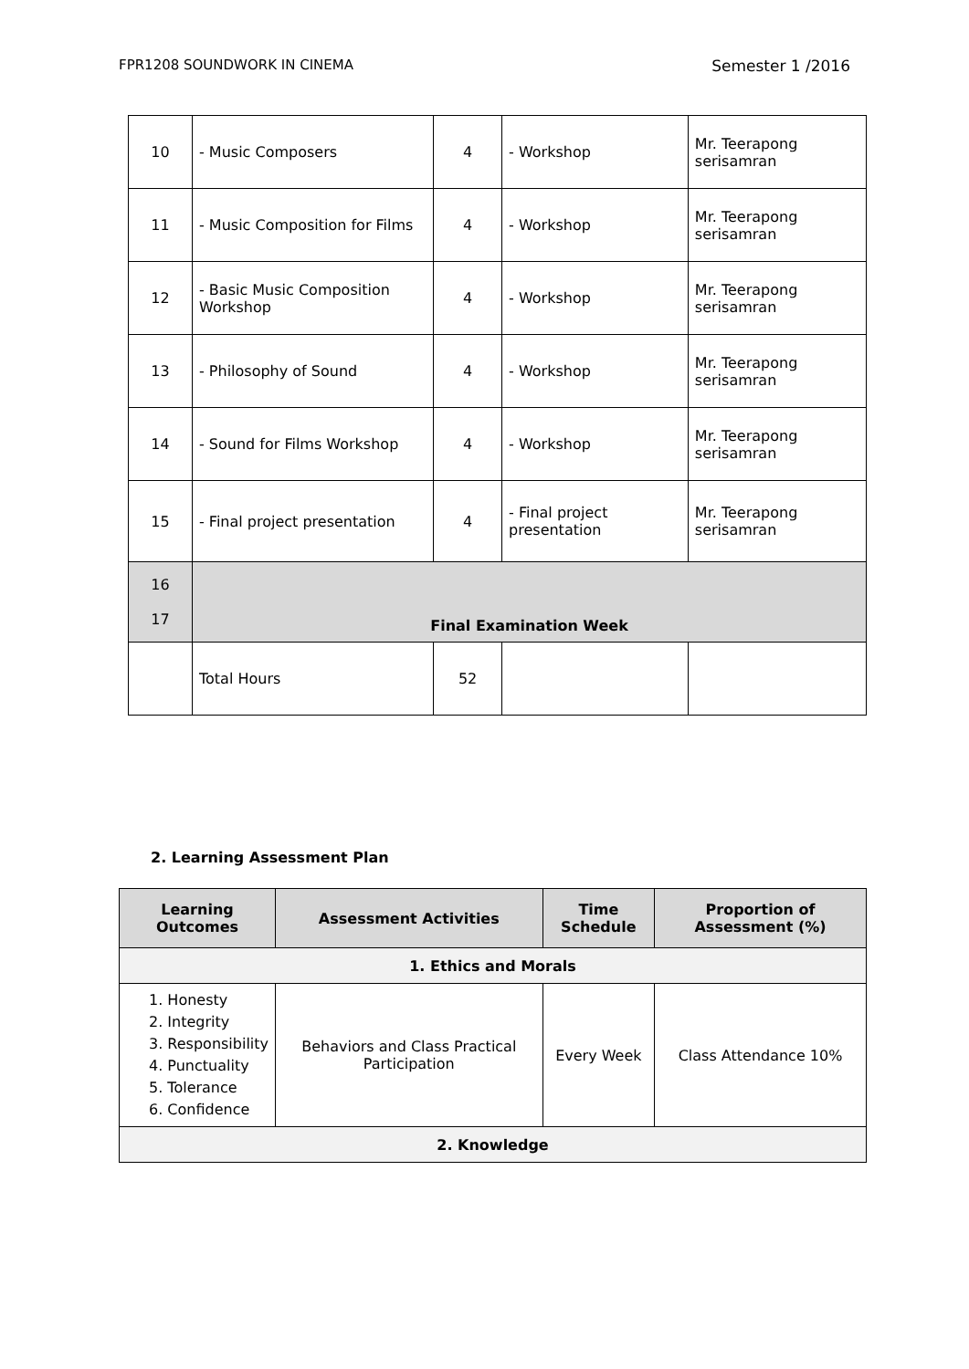FPR1208 SOUNDWORK IN CINEMA Semester 1 /2016
| 10 | - Music Composers | 4 | - Workshop | Mr. Teerapong serisamran |
| 11 | - Music Composition for Films | 4 | - Workshop | Mr. Teerapong serisamran |
| 12 | - Basic Music Composition Workshop | 4 | - Workshop | Mr. Teerapong serisamran |
| 13 | - Philosophy of Sound | 4 | - Workshop | Mr. Teerapong serisamran |
| 14 | - Sound for Films Workshop | 4 | - Workshop | Mr. Teerapong serisamran |
| 15 | - Final project presentation | 4 | - Final project presentation | Mr. Teerapong serisamran |
| 16 17 | Final Examination Week | | | |
| | Total Hours | 52 | | |
2. Learning Assessment Plan
| Learning Outcomes | Assessment Activities | Time Schedule | Proportion of Assessment (%) |
| --- | --- | --- | --- |
| 1. Ethics and Morals | | | |
| 1. Honesty 2. Integrity 3. Responsibility 4. Punctuality 5. Tolerance 6. Confidence | Behaviors and Class Practical Participation | Every Week | Class Attendance 10% |
| 2. Knowledge | | | |